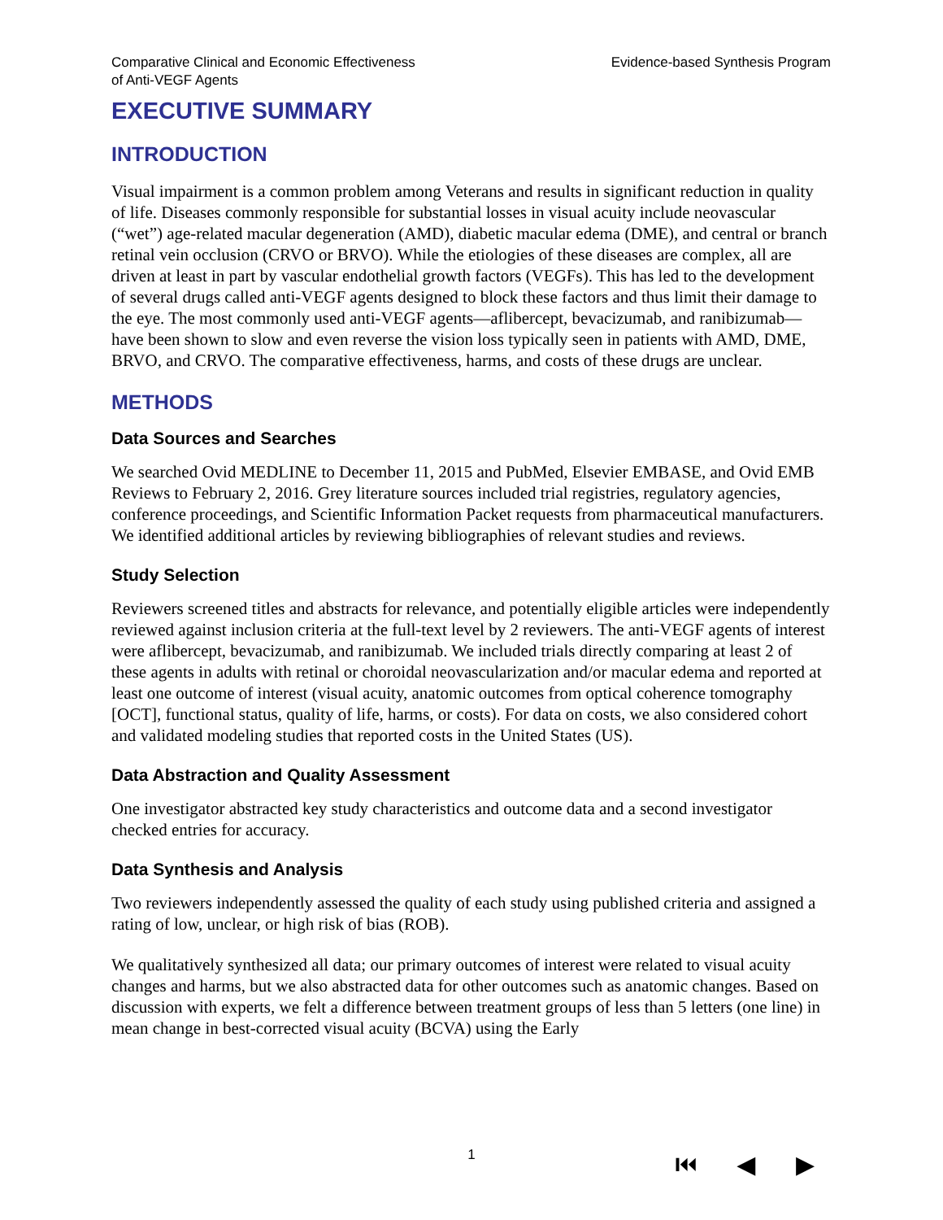Comparative Clinical and Economic Effectiveness
of Anti-VEGF Agents
Evidence-based Synthesis Program
EXECUTIVE SUMMARY
INTRODUCTION
Visual impairment is a common problem among Veterans and results in significant reduction in quality of life. Diseases commonly responsible for substantial losses in visual acuity include neovascular (“wet”) age-related macular degeneration (AMD), diabetic macular edema (DME), and central or branch retinal vein occlusion (CRVO or BRVO). While the etiologies of these diseases are complex, all are driven at least in part by vascular endothelial growth factors (VEGFs). This has led to the development of several drugs called anti-VEGF agents designed to block these factors and thus limit their damage to the eye. The most commonly used anti-VEGF agents—aflibercept, bevacizumab, and ranibizumab—have been shown to slow and even reverse the vision loss typically seen in patients with AMD, DME, BRVO, and CRVO. The comparative effectiveness, harms, and costs of these drugs are unclear.
METHODS
Data Sources and Searches
We searched Ovid MEDLINE to December 11, 2015 and PubMed, Elsevier EMBASE, and Ovid EMB Reviews to February 2, 2016. Grey literature sources included trial registries, regulatory agencies, conference proceedings, and Scientific Information Packet requests from pharmaceutical manufacturers. We identified additional articles by reviewing bibliographies of relevant studies and reviews.
Study Selection
Reviewers screened titles and abstracts for relevance, and potentially eligible articles were independently reviewed against inclusion criteria at the full-text level by 2 reviewers. The anti-VEGF agents of interest were aflibercept, bevacizumab, and ranibizumab. We included trials directly comparing at least 2 of these agents in adults with retinal or choroidal neovascularization and/or macular edema and reported at least one outcome of interest (visual acuity, anatomic outcomes from optical coherence tomography [OCT], functional status, quality of life, harms, or costs). For data on costs, we also considered cohort and validated modeling studies that reported costs in the United States (US).
Data Abstraction and Quality Assessment
One investigator abstracted key study characteristics and outcome data and a second investigator checked entries for accuracy.
Data Synthesis and Analysis
Two reviewers independently assessed the quality of each study using published criteria and assigned a rating of low, unclear, or high risk of bias (ROB).
We qualitatively synthesized all data; our primary outcomes of interest were related to visual acuity changes and harms, but we also abstracted data for other outcomes such as anatomic changes. Based on discussion with experts, we felt a difference between treatment groups of less than 5 letters (one line) in mean change in best-corrected visual acuity (BCVA) using the Early
1
⏮ ◀ ▶